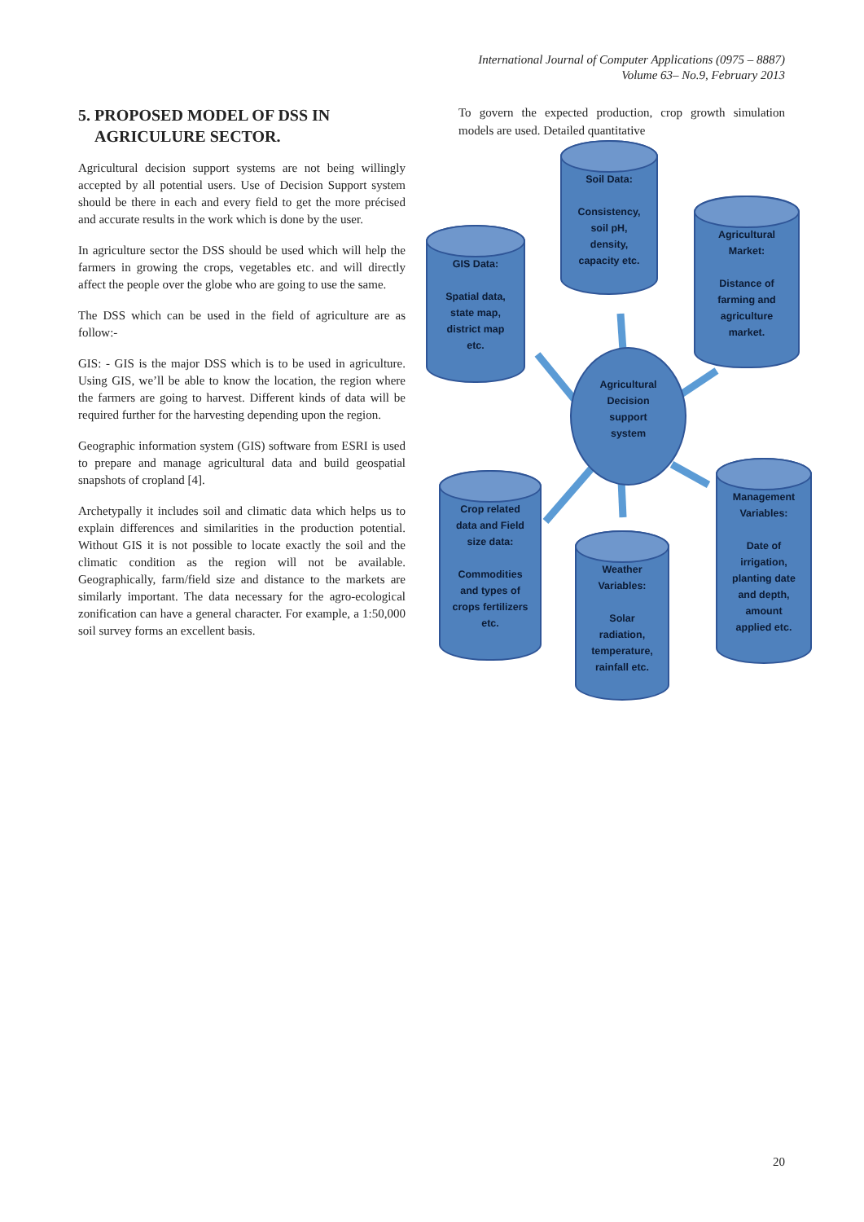International Journal of Computer Applications (0975 – 8887)
Volume 63– No.9, February 2013
5. PROPOSED MODEL OF DSS IN
AGRICULURE SECTOR.
Agricultural decision support systems are not being willingly accepted by all potential users. Use of Decision Support system should be there in each and every field to get the more précised and accurate results in the work which is done by the user.
In agriculture sector the DSS should be used which will help the farmers in growing the crops, vegetables etc. and will directly affect the people over the globe who are going to use the same.
The DSS which can be used in the field of agriculture are as follow:-
GIS: - GIS is the major DSS which is to be used in agriculture. Using GIS, we’ll be able to know the location, the region where the farmers are going to harvest. Different kinds of data will be required further for the harvesting depending upon the region.
Geographic information system (GIS) software from ESRI is used to prepare and manage agricultural data and build geospatial snapshots of cropland [4].
Archetypally it includes soil and climatic data which helps us to explain differences and similarities in the production potential. Without GIS it is not possible to locate exactly the soil and the climatic condition as the region will not be available. Geographically, farm/field size and distance to the markets are similarly important. The data necessary for the agro-ecological zonification can have a general character. For example, a 1:50,000 soil survey forms an excellent basis.
To govern the expected production, crop growth simulation models are used. Detailed quantitative
Soil Data:
Consistency,
soil pH,
density,
capacity etc.
GIS Data:
Spatial data,
state map,
district map
etc.
Agricultural
Market:
Distance of
farming and
agriculture
market.
Agricultural
Decision
support
system
Crop related
data and Field
size data:
Commodities
and types of
crops fertilizers
etc.
Management
Variables:
Date of
irrigation,
planting date
and depth,
amount
applied etc.
Weather
Variables:
Solar
radiation,
temperature,
rainfall etc.
20